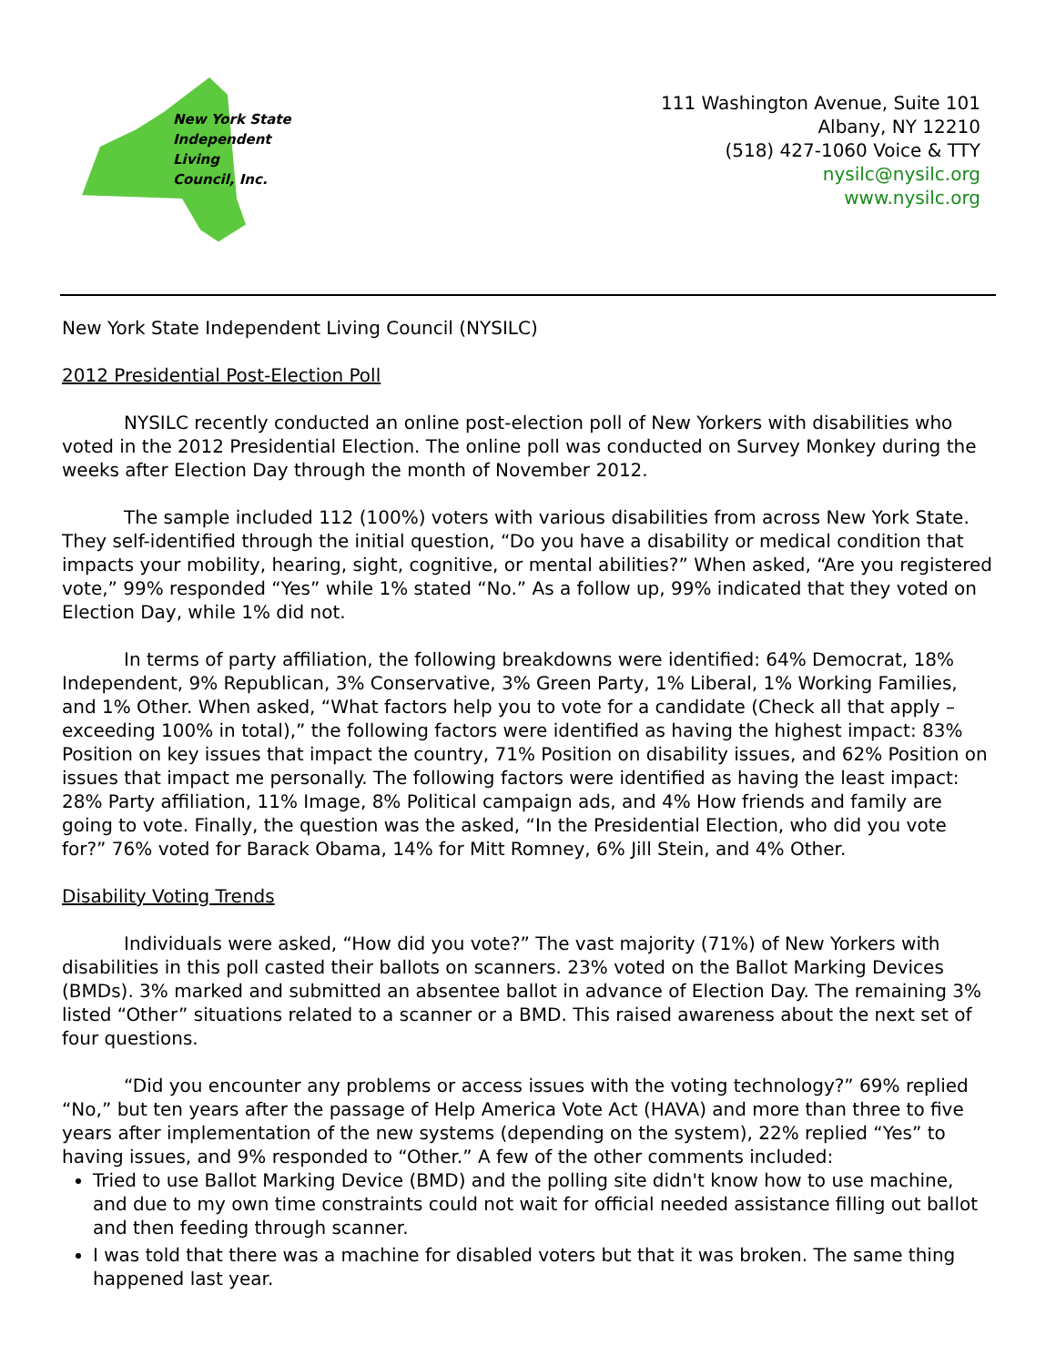New York State
Independent
Living
Council, Inc.
111 Washington Avenue, Suite 101
Albany, NY 12210
(518) 427-1060 Voice & TTY
nysilc@nysilc.org
www.nysilc.org
New York State Independent Living Council (NYSILC)
2012 Presidential Post-Election Poll
NYSILC recently conducted an online post-election poll of New Yorkers with disabilities who voted in the 2012 Presidential Election. The online poll was conducted on Survey Monkey during the weeks after Election Day through the month of November 2012.
The sample included 112 (100%) voters with various disabilities from across New York State. They self-identified through the initial question, “Do you have a disability or medical condition that impacts your mobility, hearing, sight, cognitive, or mental abilities?” When asked, “Are you registered vote,” 99% responded “Yes” while 1% stated “No.” As a follow up, 99% indicated that they voted on Election Day, while 1% did not.
In terms of party affiliation, the following breakdowns were identified: 64% Democrat, 18% Independent, 9% Republican, 3% Conservative, 3% Green Party, 1% Liberal, 1% Working Families, and 1% Other. When asked, “What factors help you to vote for a candidate (Check all that apply – exceeding 100% in total),” the following factors were identified as having the highest impact: 83% Position on key issues that impact the country, 71% Position on disability issues, and 62% Position on issues that impact me personally. The following factors were identified as having the least impact: 28% Party affiliation, 11% Image, 8% Political campaign ads, and 4% How friends and family are going to vote. Finally, the question was the asked, “In the Presidential Election, who did you vote for?” 76% voted for Barack Obama, 14% for Mitt Romney, 6% Jill Stein, and 4% Other.
Disability Voting Trends
Individuals were asked, “How did you vote?” The vast majority (71%) of New Yorkers with disabilities in this poll casted their ballots on scanners. 23% voted on the Ballot Marking Devices (BMDs). 3% marked and submitted an absentee ballot in advance of Election Day. The remaining 3% listed “Other” situations related to a scanner or a BMD. This raised awareness about the next set of four questions.
“Did you encounter any problems or access issues with the voting technology?” 69% replied “No,” but ten years after the passage of Help America Vote Act (HAVA) and more than three to five years after implementation of the new systems (depending on the system), 22% replied “Yes” to having issues, and 9% responded to “Other.” A few of the other comments included:
Tried to use Ballot Marking Device (BMD) and the polling site didn't know how to use machine, and due to my own time constraints could not wait for official needed assistance filling out ballot and then feeding through scanner.
I was told that there was a machine for disabled voters but that it was broken. The same thing happened last year.